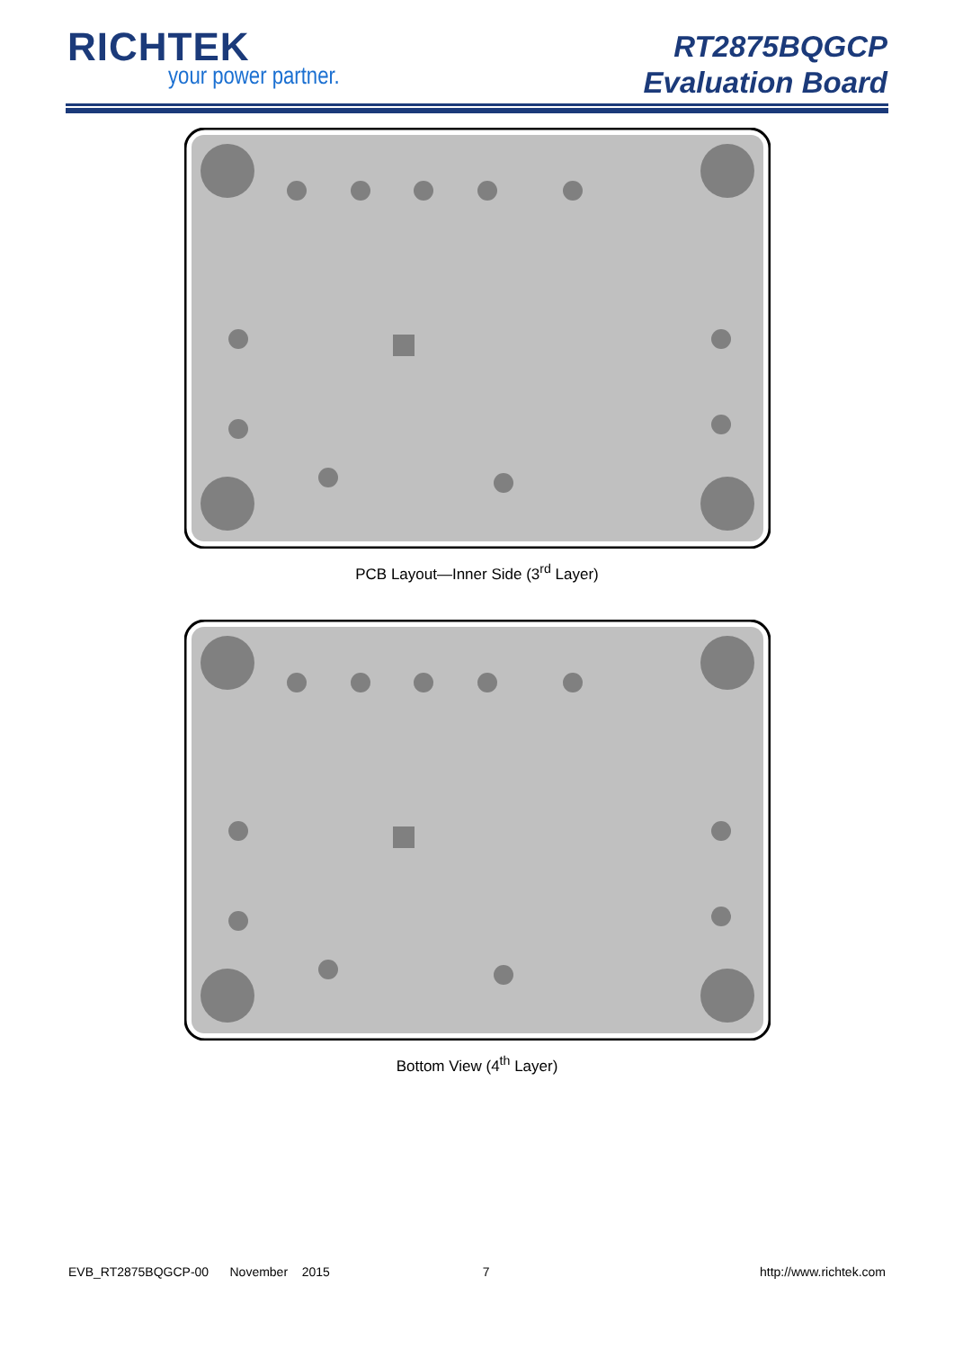RICHTEK
your power partner.
RT2875BQGCP
Evaluation Board
PCB Layout—Inner Side (3<sup>rd</sup> Layer)
Bottom View (4<sup>th</sup> Layer)
EVB_RT2875BQGCP-00 November 2015 7 http://www.richtek.com